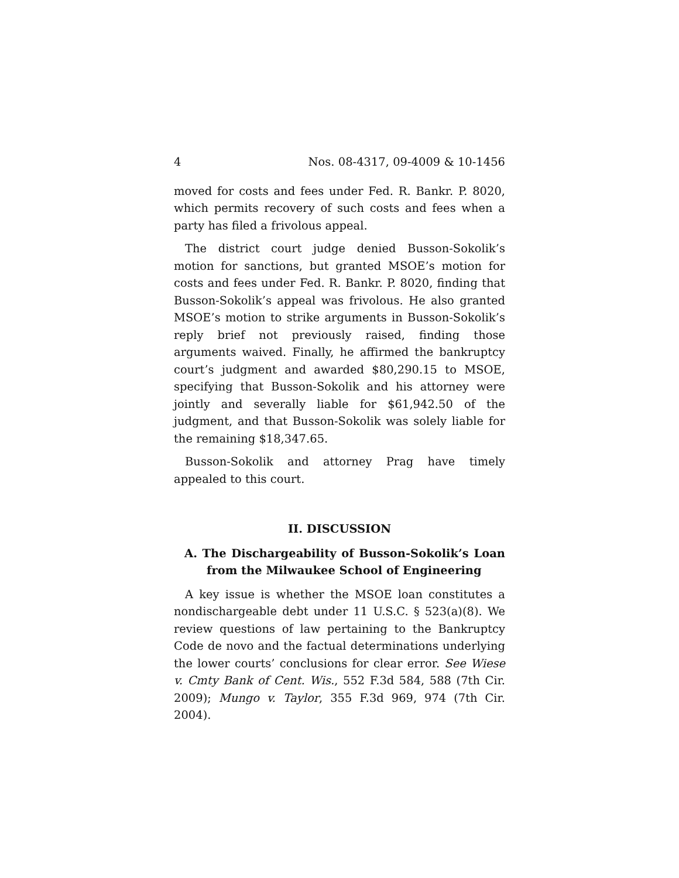4 Nos. 08-4317, 09-4009 & 10-1456
moved for costs and fees under Fed. R. Bankr. P. 8020, which permits recovery of such costs and fees when a party has filed a frivolous appeal.
The district court judge denied Busson-Sokolik’s motion for sanctions, but granted MSOE’s motion for costs and fees under Fed. R. Bankr. P. 8020, finding that Busson-Sokolik’s appeal was frivolous. He also granted MSOE’s motion to strike arguments in Busson-Sokolik’s reply brief not previously raised, finding those arguments waived. Finally, he affirmed the bankruptcy court’s judgment and awarded $80,290.15 to MSOE, specifying that Busson-Sokolik and his attorney were jointly and severally liable for $61,942.50 of the judgment, and that Busson-Sokolik was solely liable for the remaining $18,347.65.
Busson-Sokolik and attorney Prag have timely appealed to this court.
II. DISCUSSION
A. The Dischargeability of Busson-Sokolik’s Loan from the Milwaukee School of Engineering
A key issue is whether the MSOE loan constitutes a nondischargeable debt under 11 U.S.C. § 523(a)(8). We review questions of law pertaining to the Bankruptcy Code de novo and the factual determinations underlying the lower courts’ conclusions for clear error. See Wiese v. Cmty Bank of Cent. Wis., 552 F.3d 584, 588 (7th Cir. 2009); Mungo v. Taylor, 355 F.3d 969, 974 (7th Cir. 2004).